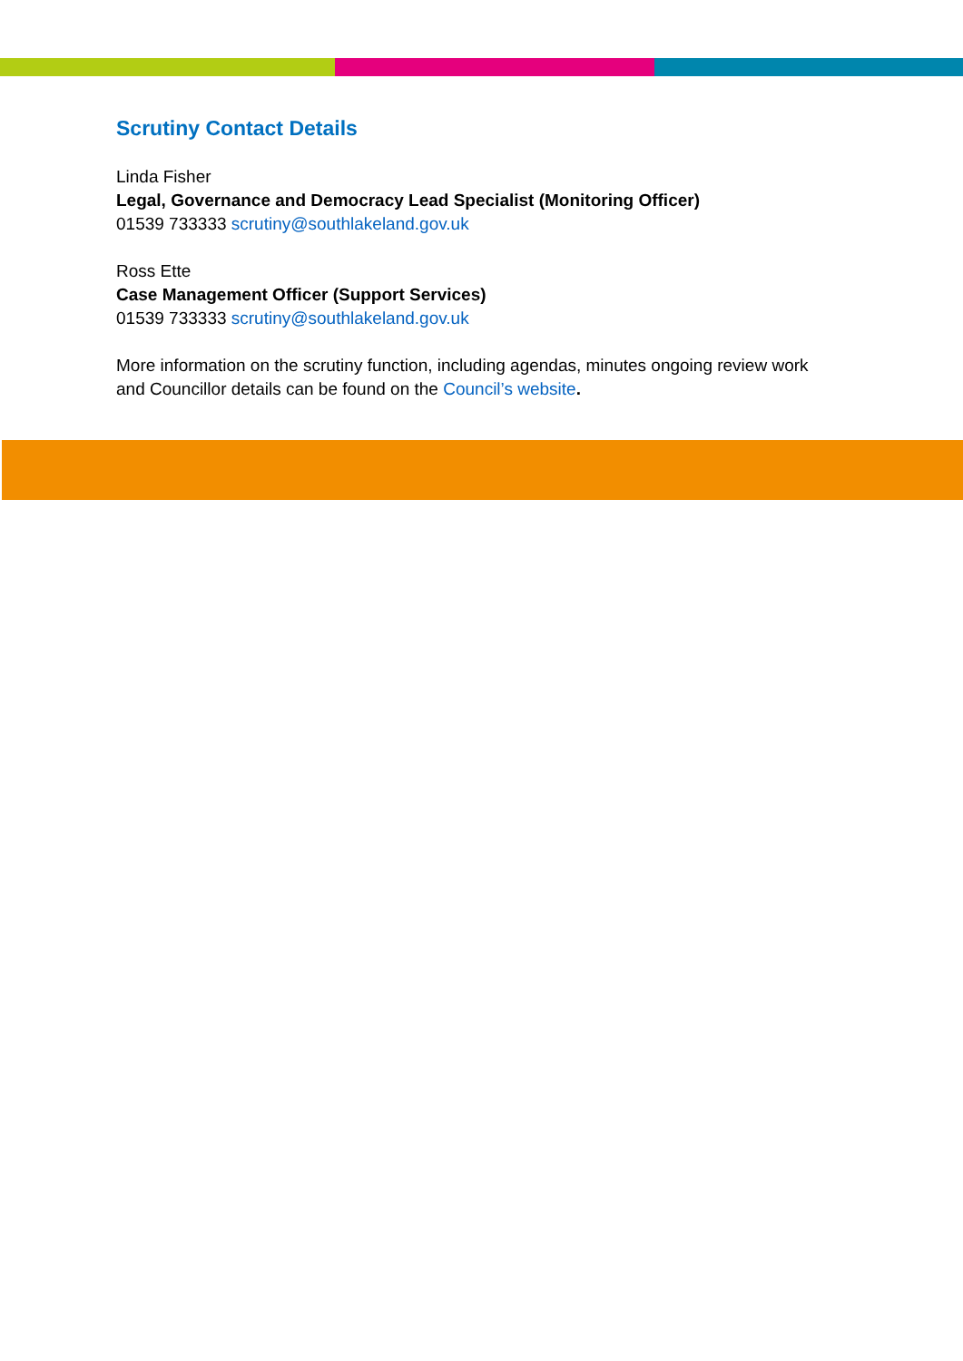Scrutiny Contact Details
Linda Fisher
Legal, Governance and Democracy Lead Specialist (Monitoring Officer)
01539 733333 scrutiny@southlakeland.gov.uk
Ross Ette
Case Management Officer (Support Services)
01539 733333 scrutiny@southlakeland.gov.uk
More information on the scrutiny function, including agendas, minutes ongoing review work
and Councillor details can be found on the Council’s website.